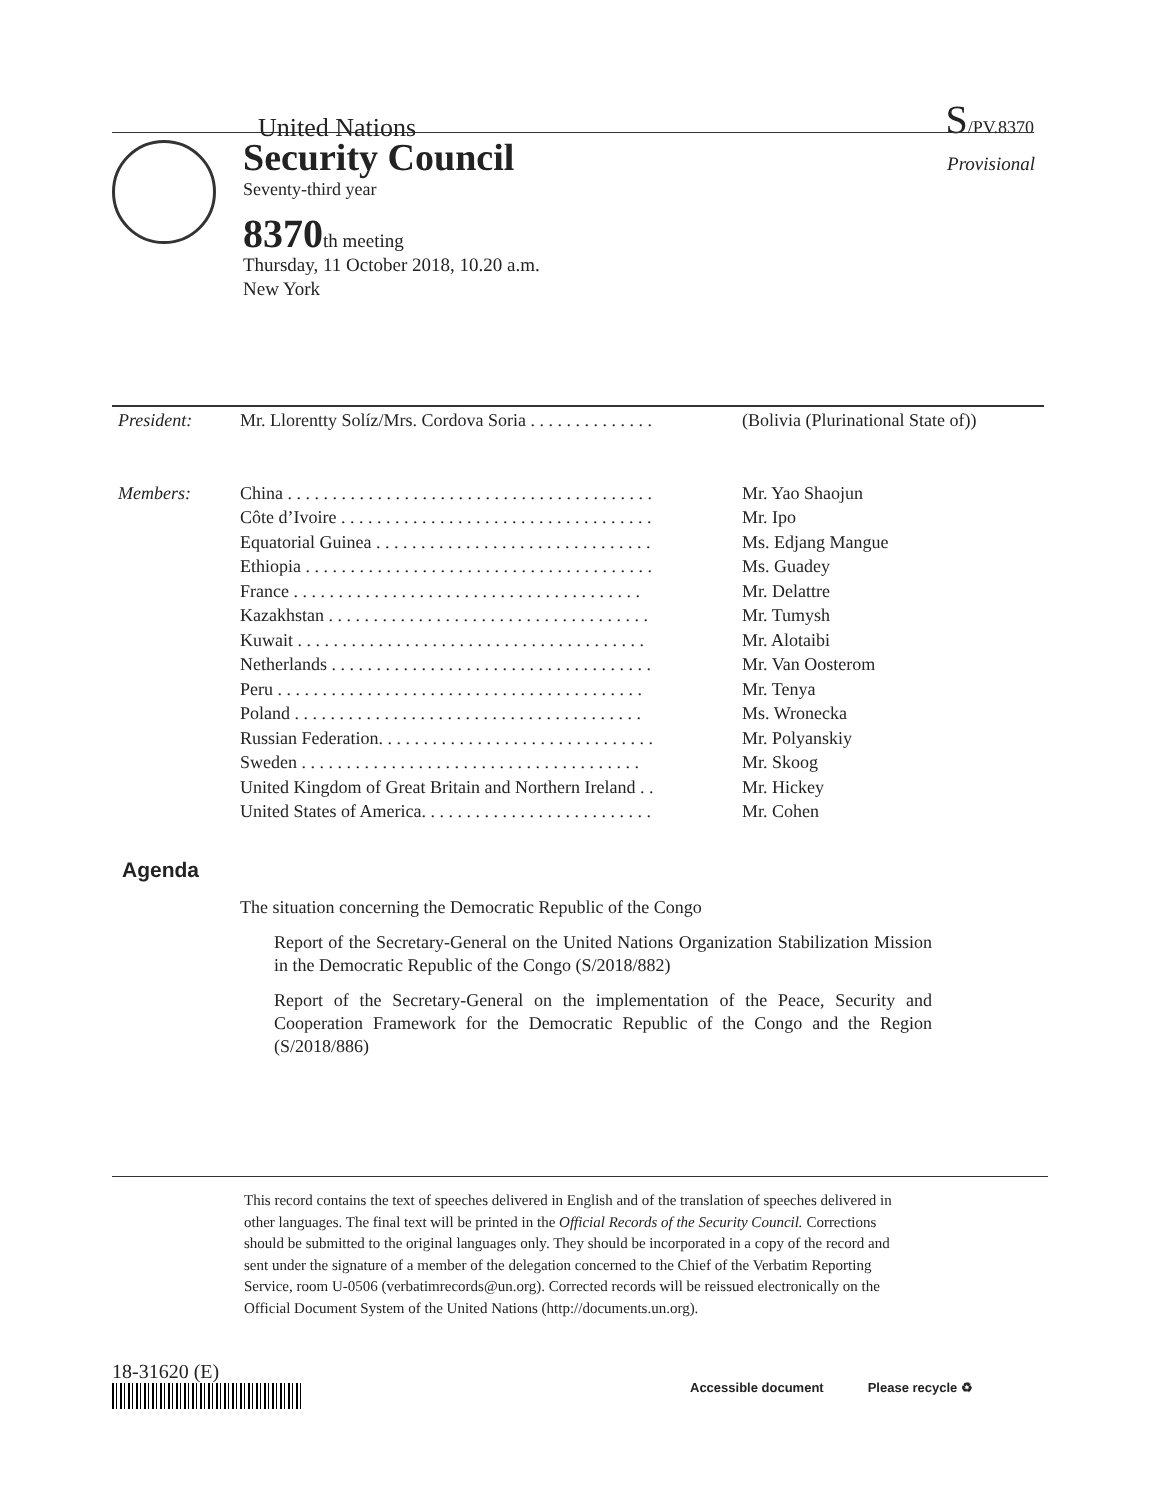United Nations
S/PV.8370
Security Council
Provisional
Seventy-third year
8370th meeting
Thursday, 11 October 2018, 10.20 a.m.
New York
| President: | Mr. Llorentty Solíz/Mrs. Cordova Soria . . . . . . . . . . . . . . | (Bolivia (Plurinational State of)) |
| Members: | China . . . . . . . . . . . . . . . . . . . . . . . . . . . . . . . . . . . . . . . . . | Mr. Yao Shaojun |
| | Côte d’Ivoire . . . . . . . . . . . . . . . . . . . . . . . . . . . . . . . . . . . | Mr. Ipo |
| | Equatorial Guinea . . . . . . . . . . . . . . . . . . . . . . . . . . . . . . . | Ms. Edjang Mangue |
| | Ethiopia . . . . . . . . . . . . . . . . . . . . . . . . . . . . . . . . . . . . . . . | Ms. Guadey |
| | France . . . . . . . . . . . . . . . . . . . . . . . . . . . . . . . . . . . . . . . | Mr. Delattre |
| | Kazakhstan . . . . . . . . . . . . . . . . . . . . . . . . . . . . . . . . . . . . | Mr. Tumysh |
| | Kuwait . . . . . . . . . . . . . . . . . . . . . . . . . . . . . . . . . . . . . . . | Mr. Alotaibi |
| | Netherlands . . . . . . . . . . . . . . . . . . . . . . . . . . . . . . . . . . . . | Mr. Van Oosterom |
| | Peru . . . . . . . . . . . . . . . . . . . . . . . . . . . . . . . . . . . . . . . . . | Mr. Tenya |
| | Poland . . . . . . . . . . . . . . . . . . . . . . . . . . . . . . . . . . . . . . . | Ms. Wronecka |
| | Russian Federation. . . . . . . . . . . . . . . . . . . . . . . . . . . . . . . | Mr. Polyanskiy |
| | Sweden . . . . . . . . . . . . . . . . . . . . . . . . . . . . . . . . . . . . . . | Mr. Skoog |
| | United Kingdom of Great Britain and Northern Ireland . . | Mr. Hickey |
| | United States of America. . . . . . . . . . . . . . . . . . . . . . . . . . | Mr. Cohen |
Agenda
The situation concerning the Democratic Republic of the Congo
Report of the Secretary-General on the United Nations Organization Stabilization Mission in the Democratic Republic of the Congo (S/2018/882)
Report of the Secretary-General on the implementation of the Peace, Security and Cooperation Framework for the Democratic Republic of the Congo and the Region (S/2018/886)
This record contains the text of speeches delivered in English and of the translation of speeches delivered in other languages. The final text will be printed in the Official Records of the Security Council. Corrections should be submitted to the original languages only. They should be incorporated in a copy of the record and sent under the signature of a member of the delegation concerned to the Chief of the Verbatim Reporting Service, room U-0506 (verbatimrecords@un.org). Corrected records will be reissued electronically on the Official Document System of the United Nations (http://documents.un.org).
18-31620 (E)
Accessible document Please recycle ♻